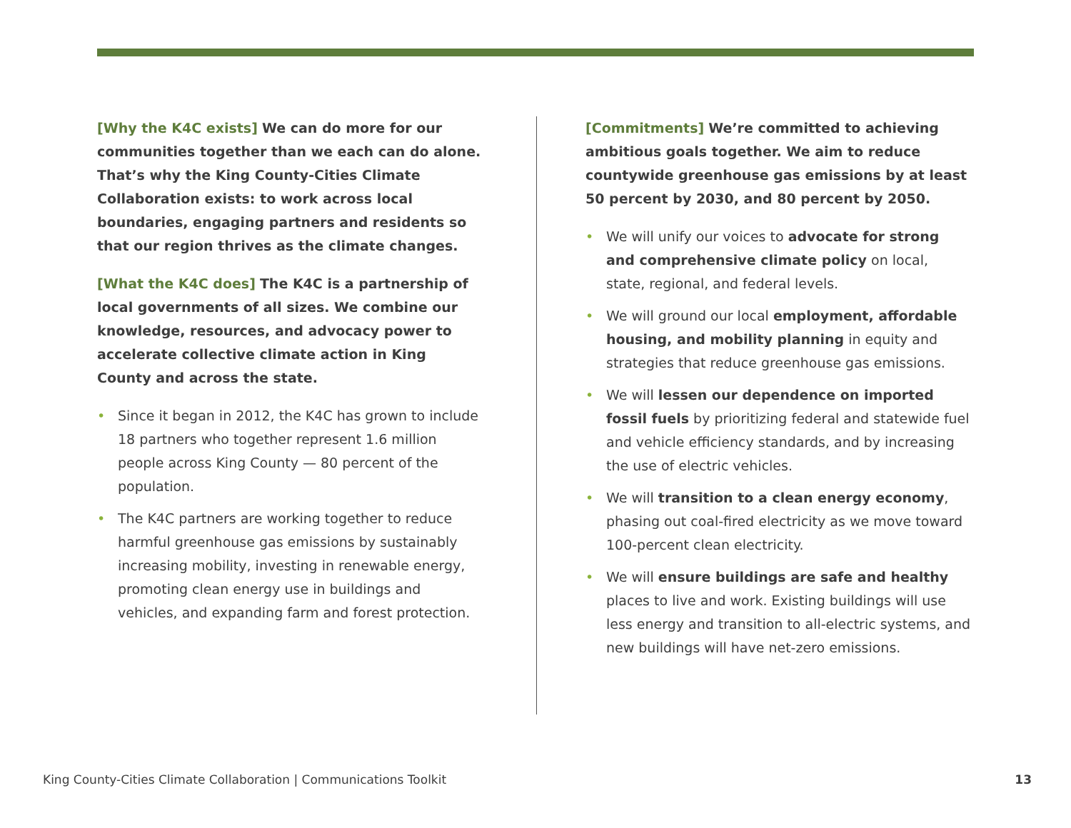[Why the K4C exists] We can do more for our communities together than we each can do alone. That’s why the King County-Cities Climate Collaboration exists: to work across local boundaries, engaging partners and residents so that our region thrives as the climate changes.
[What the K4C does] The K4C is a partnership of local governments of all sizes. We combine our knowledge, resources, and advocacy power to accelerate collective climate action in King County and across the state.
• Since it began in 2012, the K4C has grown to include 18 partners who together represent 1.6 million people across King County — 80 percent of the population.
• The K4C partners are working together to reduce harmful greenhouse gas emissions by sustainably increasing mobility, investing in renewable energy, promoting clean energy use in buildings and vehicles, and expanding farm and forest protection.
[Commitments] We’re committed to achieving ambitious goals together. We aim to reduce countywide greenhouse gas emissions by at least 50 percent by 2030, and 80 percent by 2050.
• We will unify our voices to advocate for strong and comprehensive climate policy on local, state, regional, and federal levels.
• We will ground our local employment, affordable housing, and mobility planning in equity and strategies that reduce greenhouse gas emissions.
• We will lessen our dependence on imported fossil fuels by prioritizing federal and statewide fuel and vehicle efficiency standards, and by increasing the use of electric vehicles.
• We will transition to a clean energy economy, phasing out coal-fired electricity as we move toward 100-percent clean electricity.
• We will ensure buildings are safe and healthy places to live and work. Existing buildings will use less energy and transition to all-electric systems, and new buildings will have net-zero emissions.
King County-Cities Climate Collaboration | Communications Toolkit 13